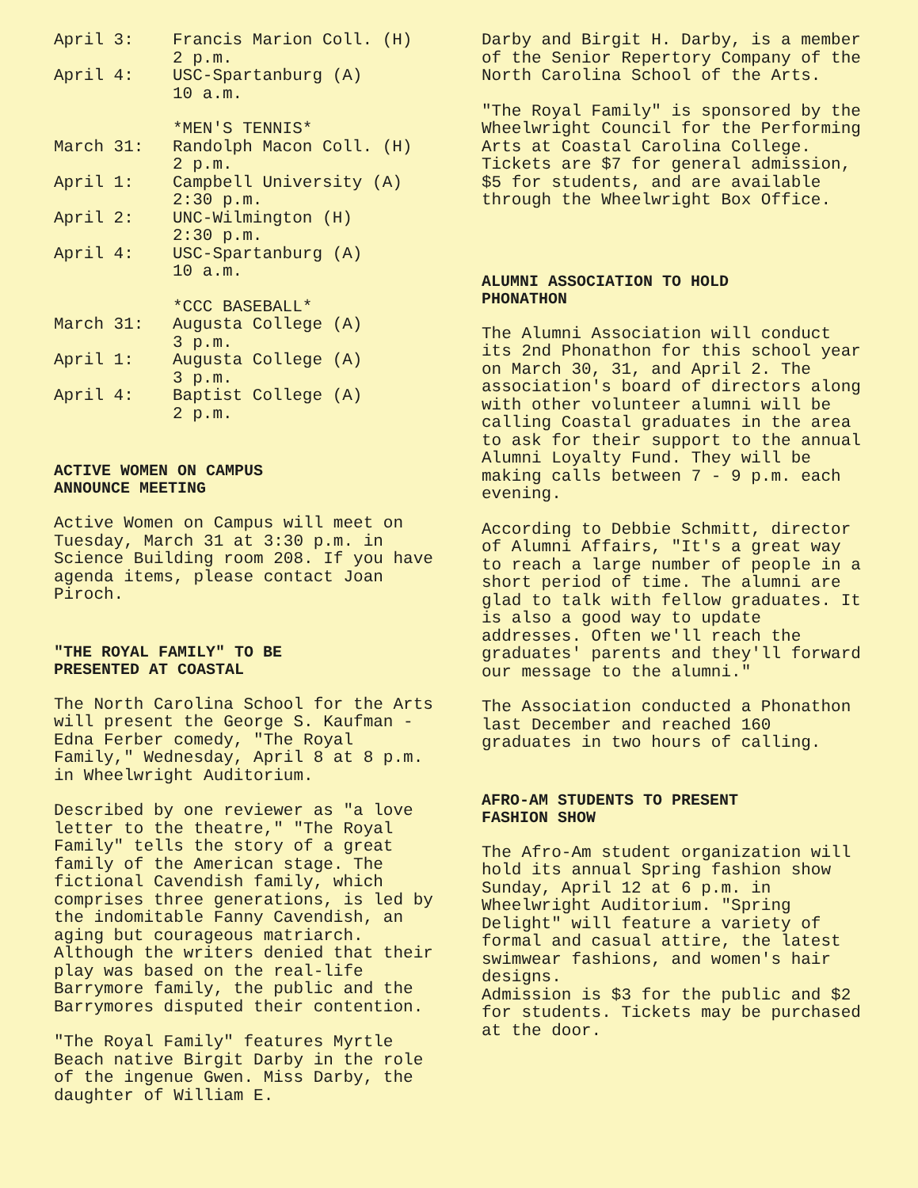| April 3: | Francis Marion Coll. (H) 2 p.m. |
| April 4: | USC-Spartanburg (A) 10 a.m. |
| | *MEN'S TENNIS* |
| March 31: | Randolph Macon Coll. (H) 2 p.m. |
| April 1: | Campbell University (A) 2:30 p.m. |
| April 2: | UNC-Wilmington (H) 2:30 p.m. |
| April 4: | USC-Spartanburg (A) 10 a.m. |
| | *CCC BASEBALL* |
| March 31: | Augusta College (A) 3 p.m. |
| April 1: | Augusta College (A) 3 p.m. |
| April 4: | Baptist College (A) 2 p.m. |
ACTIVE WOMEN ON CAMPUS
ANNOUNCE MEETING
Active Women on Campus will meet on Tuesday, March 31 at 3:30 p.m. in Science Building room 208. If you have agenda items, please contact Joan Piroch.
"THE ROYAL FAMILY" TO BE
PRESENTED AT COASTAL
The North Carolina School for the Arts will present the George S. Kaufman - Edna Ferber comedy, "The Royal Family," Wednesday, April 8 at 8 p.m. in Wheelwright Auditorium.
Described by one reviewer as "a love letter to the theatre," "The Royal Family" tells the story of a great family of the American stage. The fictional Cavendish family, which comprises three generations, is led by the indomitable Fanny Cavendish, an aging but courageous matriarch. Although the writers denied that their play was based on the real-life Barrymore family, the public and the Barrymores disputed their contention.
"The Royal Family" features Myrtle Beach native Birgit Darby in the role of the ingenue Gwen. Miss Darby, the daughter of William E.
Darby and Birgit H. Darby, is a member of the Senior Repertory Company of the North Carolina School of the Arts.
"The Royal Family" is sponsored by the Wheelwright Council for the Performing Arts at Coastal Carolina College. Tickets are $7 for general admission, $5 for students, and are available through the Wheelwright Box Office.
ALUMNI ASSOCIATION TO HOLD
PHONATHON
The Alumni Association will conduct its 2nd Phonathon for this school year on March 30, 31, and April 2. The association's board of directors along with other volunteer alumni will be calling Coastal graduates in the area to ask for their support to the annual Alumni Loyalty Fund. They will be making calls between 7 - 9 p.m. each evening.
According to Debbie Schmitt, director of Alumni Affairs, "It's a great way to reach a large number of people in a short period of time. The alumni are glad to talk with fellow graduates. It is also a good way to update addresses. Often we'll reach the graduates' parents and they'll forward our message to the alumni."
The Association conducted a Phonathon last December and reached 160 graduates in two hours of calling.
AFRO-AM STUDENTS TO PRESENT
FASHION SHOW
The Afro-Am student organization will hold its annual Spring fashion show Sunday, April 12 at 6 p.m. in Wheelwright Auditorium. "Spring Delight" will feature a variety of formal and casual attire, the latest swimwear fashions, and women's hair designs.
Admission is $3 for the public and $2 for students. Tickets may be purchased at the door.